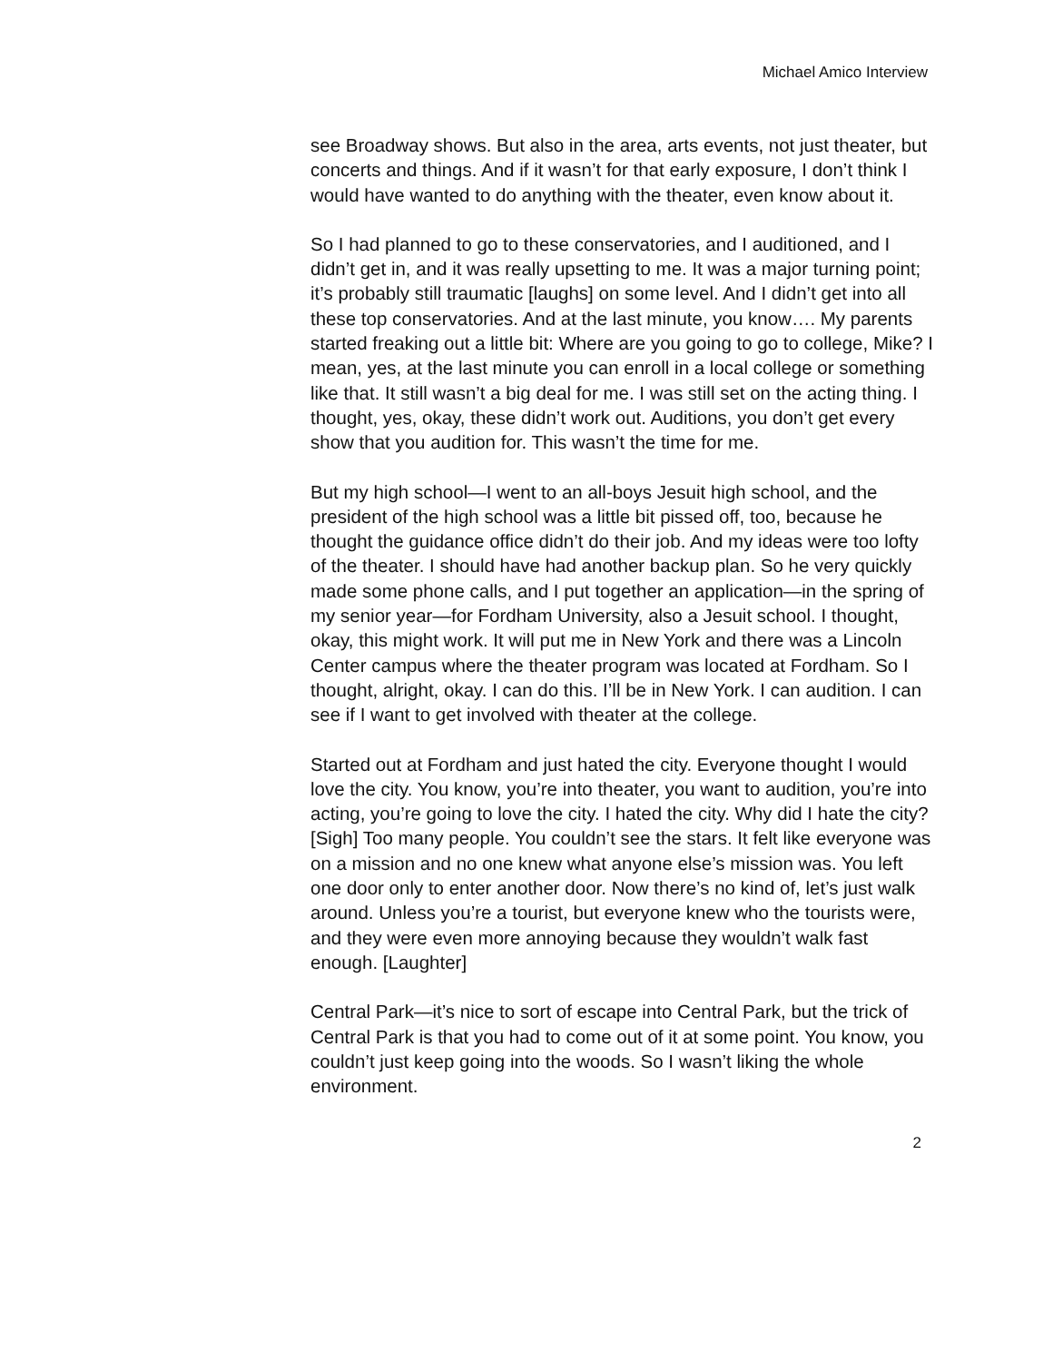Michael Amico Interview
see Broadway shows. But also in the area, arts events, not just theater, but concerts and things. And if it wasn’t for that early exposure, I don’t think I would have wanted to do anything with the theater, even know about it.
So I had planned to go to these conservatories, and I auditioned, and I didn’t get in, and it was really upsetting to me. It was a major turning point; it’s probably still traumatic [laughs] on some level. And I didn’t get into all these top conservatories. And at the last minute, you know…. My parents started freaking out a little bit: Where are you going to go to college, Mike? I mean, yes, at the last minute you can enroll in a local college or something like that. It still wasn’t a big deal for me. I was still set on the acting thing. I thought, yes, okay, these didn’t work out. Auditions, you don’t get every show that you audition for. This wasn’t the time for me.
But my high school—I went to an all-boys Jesuit high school, and the president of the high school was a little bit pissed off, too, because he thought the guidance office didn’t do their job. And my ideas were too lofty of the theater. I should have had another backup plan. So he very quickly made some phone calls, and I put together an application—in the spring of my senior year—for Fordham University, also a Jesuit school. I thought, okay, this might work. It will put me in New York and there was a Lincoln Center campus where the theater program was located at Fordham. So I thought, alright, okay. I can do this. I’ll be in New York. I can audition. I can see if I want to get involved with theater at the college.
Started out at Fordham and just hated the city. Everyone thought I would love the city. You know, you’re into theater, you want to audition, you’re into acting, you’re going to love the city. I hated the city. Why did I hate the city? [Sigh] Too many people. You couldn’t see the stars. It felt like everyone was on a mission and no one knew what anyone else’s mission was. You left one door only to enter another door. Now there’s no kind of, let’s just walk around. Unless you’re a tourist, but everyone knew who the tourists were, and they were even more annoying because they wouldn’t walk fast enough. [Laughter]
Central Park—it’s nice to sort of escape into Central Park, but the trick of Central Park is that you had to come out of it at some point. You know, you couldn’t just keep going into the woods. So I wasn’t liking the whole environment.
2